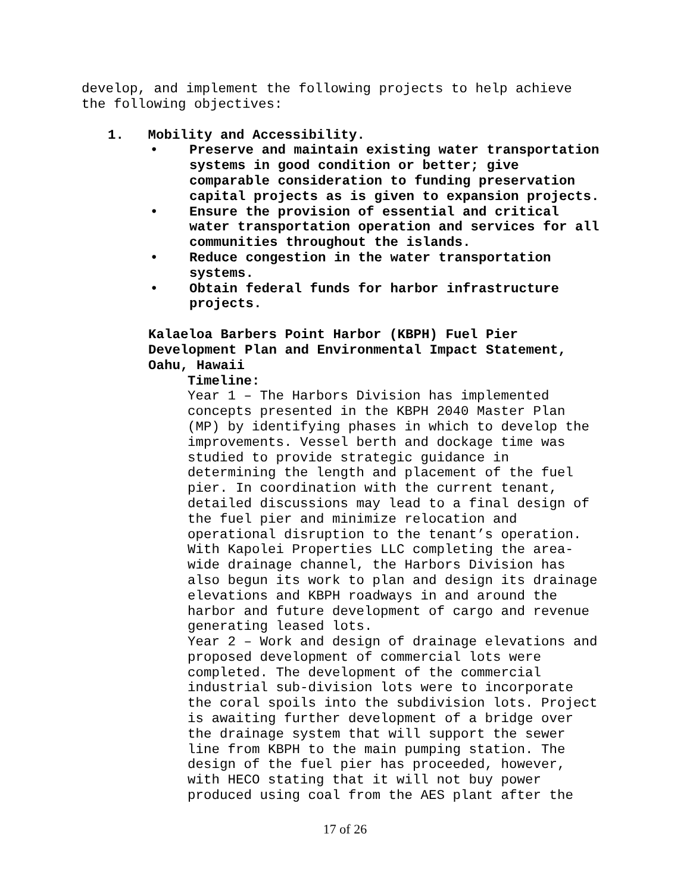develop, and implement the following projects to help achieve
the following objectives:
1. Mobility and Accessibility.
• Preserve and maintain existing water transportation
systems in good condition or better; give
comparable consideration to funding preservation
capital projects as is given to expansion projects.
• Ensure the provision of essential and critical
water transportation operation and services for all
communities throughout the islands.
• Reduce congestion in the water transportation
systems.
• Obtain federal funds for harbor infrastructure
projects.
Kalaeloa Barbers Point Harbor (KBPH) Fuel Pier
Development Plan and Environmental Impact Statement,
Oahu, Hawaii
Timeline:
Year 1 – The Harbors Division has implemented
concepts presented in the KBPH 2040 Master Plan
(MP) by identifying phases in which to develop the
improvements. Vessel berth and dockage time was
studied to provide strategic guidance in
determining the length and placement of the fuel
pier. In coordination with the current tenant,
detailed discussions may lead to a final design of
the fuel pier and minimize relocation and
operational disruption to the tenant’s operation.
With Kapolei Properties LLC completing the area-
wide drainage channel, the Harbors Division has
also begun its work to plan and design its drainage
elevations and KBPH roadways in and around the
harbor and future development of cargo and revenue
generating leased lots.
Year 2 – Work and design of drainage elevations and
proposed development of commercial lots were
completed. The development of the commercial
industrial sub-division lots were to incorporate
the coral spoils into the subdivision lots. Project
is awaiting further development of a bridge over
the drainage system that will support the sewer
line from KBPH to the main pumping station. The
design of the fuel pier has proceeded, however,
with HECO stating that it will not buy power
produced using coal from the AES plant after the
17 of 26